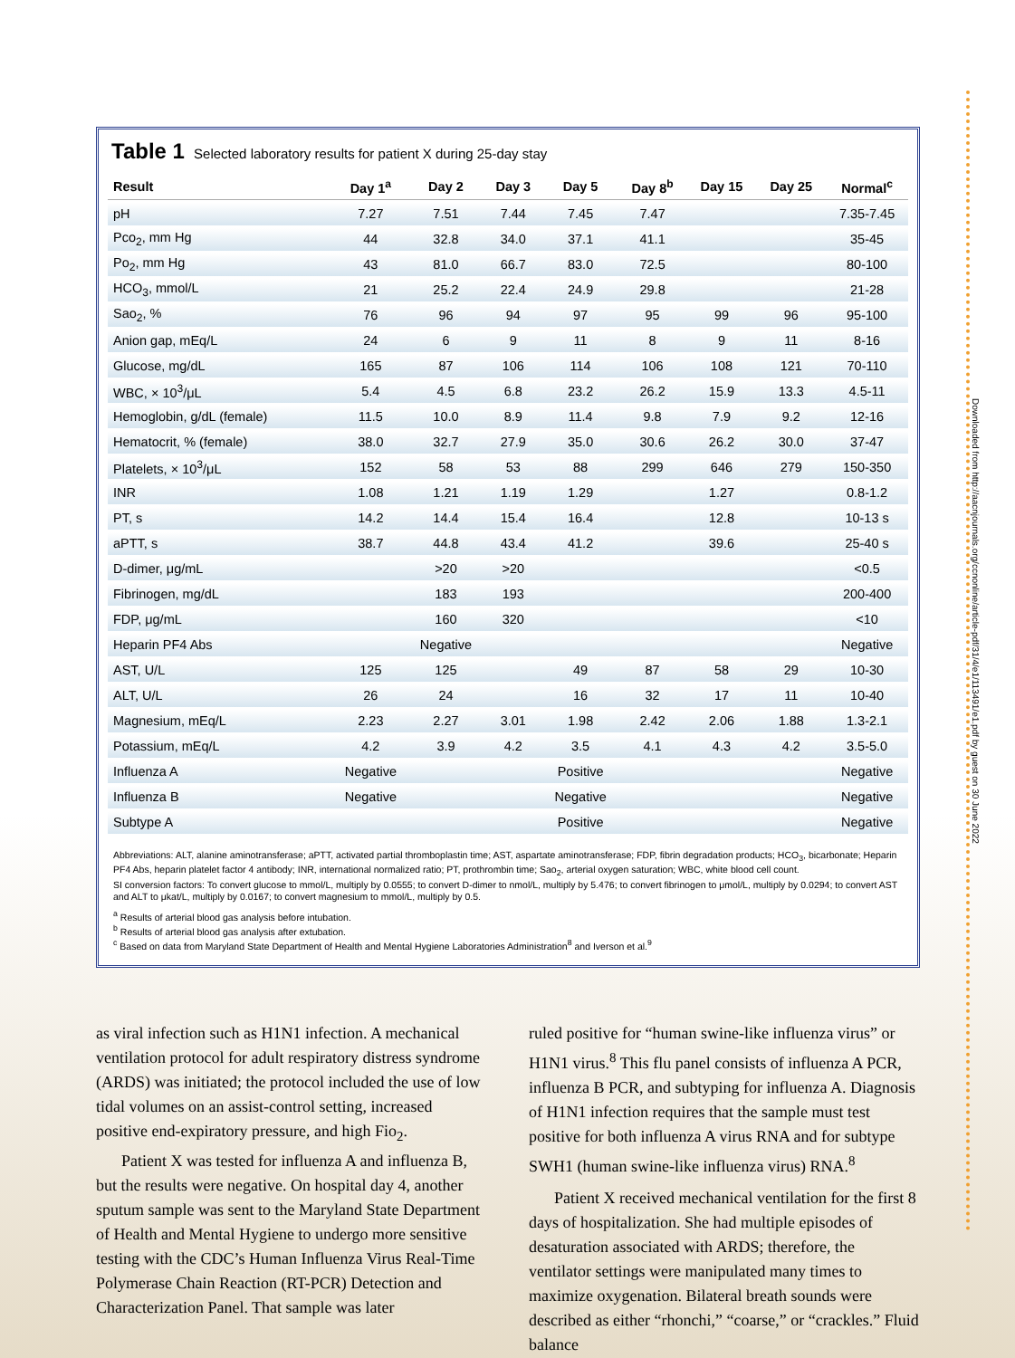Downloaded from http://aacnjournals.org/ccnonline/article-pdf/31/4/e1/113491/e1.pdf by guest on 30 June 2022
Table 1 Selected laboratory results for patient X during 25-day stay
| Result | Day 1<sup>a</sup> | Day 2 | Day 3 | Day 5 | Day 8<sup>b</sup> | Day 15 | Day 25 | Normal<sup>c</sup> |
| --- | --- | --- | --- | --- | --- | --- | --- | --- |
| pH | 7.27 | 7.51 | 7.44 | 7.45 | 7.47 | | | 7.35-7.45 |
| Pco<sub>2</sub>, mm Hg | 44 | 32.8 | 34.0 | 37.1 | 41.1 | | | 35-45 |
| Po<sub>2</sub>, mm Hg | 43 | 81.0 | 66.7 | 83.0 | 72.5 | | | 80-100 |
| HCO<sub>3</sub>, mmol/L | 21 | 25.2 | 22.4 | 24.9 | 29.8 | | | 21-28 |
| Sao<sub>2</sub>, % | 76 | 96 | 94 | 97 | 95 | 99 | 96 | 95-100 |
| Anion gap, mEq/L | 24 | 6 | 9 | 11 | 8 | 9 | 11 | 8-16 |
| Glucose, mg/dL | 165 | 87 | 106 | 114 | 106 | 108 | 121 | 70-110 |
| WBC, × 10<sup>3</sup>/μL | 5.4 | 4.5 | 6.8 | 23.2 | 26.2 | 15.9 | 13.3 | 4.5-11 |
| Hemoglobin, g/dL (female) | 11.5 | 10.0 | 8.9 | 11.4 | 9.8 | 7.9 | 9.2 | 12-16 |
| Hematocrit, % (female) | 38.0 | 32.7 | 27.9 | 35.0 | 30.6 | 26.2 | 30.0 | 37-47 |
| Platelets, × 10<sup>3</sup>/μL | 152 | 58 | 53 | 88 | 299 | 646 | 279 | 150-350 |
| INR | 1.08 | 1.21 | 1.19 | 1.29 | | 1.27 | | 0.8-1.2 |
| PT, s | 14.2 | 14.4 | 15.4 | 16.4 | | 12.8 | | 10-13 s |
| aPTT, s | 38.7 | 44.8 | 43.4 | 41.2 | | 39.6 | | 25-40 s |
| D-dimer, μg/mL | | >20 | >20 | | | | | <0.5 |
| Fibrinogen, mg/dL | | 183 | 193 | | | | | 200-400 |
| FDP, μg/mL | | 160 | 320 | | | | | <10 |
| Heparin PF4 Abs | | Negative | | | | | | Negative |
| AST, U/L | 125 | 125 | | 49 | 87 | 58 | 29 | 10-30 |
| ALT, U/L | 26 | 24 | | 16 | 32 | 17 | 11 | 10-40 |
| Magnesium, mEq/L | 2.23 | 2.27 | 3.01 | 1.98 | 2.42 | 2.06 | 1.88 | 1.3-2.1 |
| Potassium, mEq/L | 4.2 | 3.9 | 4.2 | 3.5 | 4.1 | 4.3 | 4.2 | 3.5-5.0 |
| Influenza A | Negative | | | Positive | | | | Negative |
| Influenza B | Negative | | | Negative | | | | Negative |
| Subtype A | | | | Positive | | | | Negative |
Abbreviations: ALT, alanine aminotransferase; aPTT, activated partial thromboplastin time; AST, aspartate aminotransferase; FDP, fibrin degradation products; HCO<sub>3</sub>, bicarbonate; Heparin PF4 Abs, heparin platelet factor 4 antibody; INR, international normalized ratio; PT, prothrombin time; Sao<sub>2</sub>, arterial oxygen saturation; WBC, white blood cell count.
SI conversion factors: To convert glucose to mmol/L, multiply by 0.0555; to convert D-dimer to nmol/L, multiply by 5.476; to convert fibrinogen to μmol/L, multiply by 0.0294; to convert AST and ALT to μkat/L, multiply by 0.0167; to convert magnesium to mmol/L, multiply by 0.5.
<sup>a</sup> Results of arterial blood gas analysis before intubation.
<sup>b</sup> Results of arterial blood gas analysis after extubation.
<sup>c</sup> Based on data from Maryland State Department of Health and Mental Hygiene Laboratories Administration<sup>8</sup> and Iverson et al.<sup>9</sup>
as viral infection such as H1N1 infection. A mechanical ventilation protocol for adult respiratory distress syndrome (ARDS) was initiated; the protocol included the use of low tidal volumes on an assist-control setting, increased positive end-expiratory pressure, and high Fio<sub>2</sub>.
Patient X was tested for influenza A and influenza B, but the results were negative. On hospital day 4, another sputum sample was sent to the Maryland State Department of Health and Mental Hygiene to undergo more sensitive testing with the CDC’s Human Influenza Virus Real-Time Polymerase Chain Reaction (RT-PCR) Detection and Characterization Panel. That sample was later
ruled positive for “human swine-like influenza virus” or H1N1 virus.<sup>8</sup> This flu panel consists of influenza A PCR, influenza B PCR, and subtyping for influenza A. Diagnosis of H1N1 infection requires that the sample must test positive for both influenza A virus RNA and for subtype SWH1 (human swine-like influenza virus) RNA.<sup>8</sup>
Patient X received mechanical ventilation for the first 8 days of hospitalization. She had multiple episodes of desaturation associated with ARDS; therefore, the ventilator settings were manipulated many times to maximize oxygenation. Bilateral breath sounds were described as either “rhonchi,” “coarse,” or “crackles.” Fluid balance